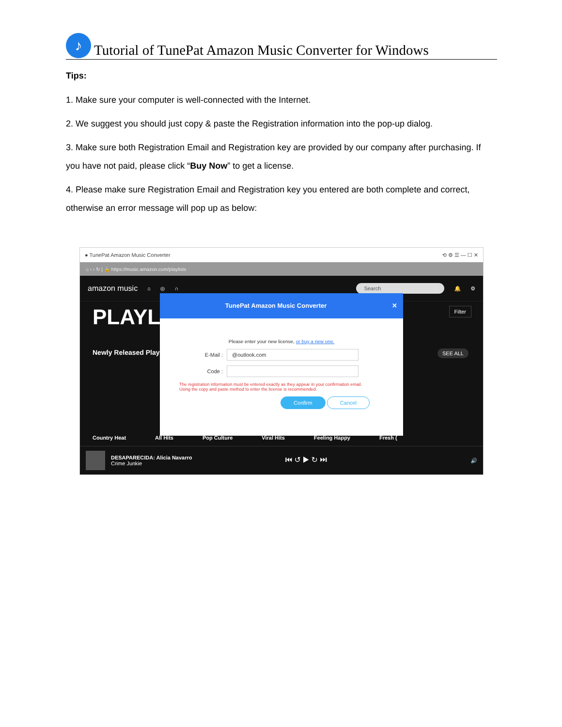♪ Tutorial of TunePat Amazon Music Converter for Windows
Tips:
1. Make sure your computer is well-connected with the Internet.
2. We suggest you should just copy & paste the Registration information into the pop-up dialog.
3. Make sure both Registration Email and Registration key are provided by our company after purchasing. If you have not paid, please click “Buy Now” to get a license.
4. Please make sure Registration Email and Registration key you entered are both complete and correct, otherwise an error message will pop up as below:
● TunePat Amazon Music Converter ⟲ ⚙ ☰ — ☐ ✕
⌂ ‹ › ↻ | 🔒 https://music.amazon.com/playlists
amazon music ⌂ ◎ ∩ Search 🔔 ⚙
Filter PLAYLIS
Newly Released Play SEE ALL
Country Heat All Hits Pop Culture Viral Hits Feeling Happy Fresh (
TunePat Amazon Music Converter ✕
Please enter your new license, or buy a new one.
E-Mail : @outlook.com
Code :
The registration information must be entered exactly as they appear in your confirmation email.
Using the copy and paste method to enter the license is recommended.
Confirm Cancel
DESAPARECIDA: Alicia Navarro
Crime Junkie ⏮ ↺ ▶ ↻ ⏭ 🔊